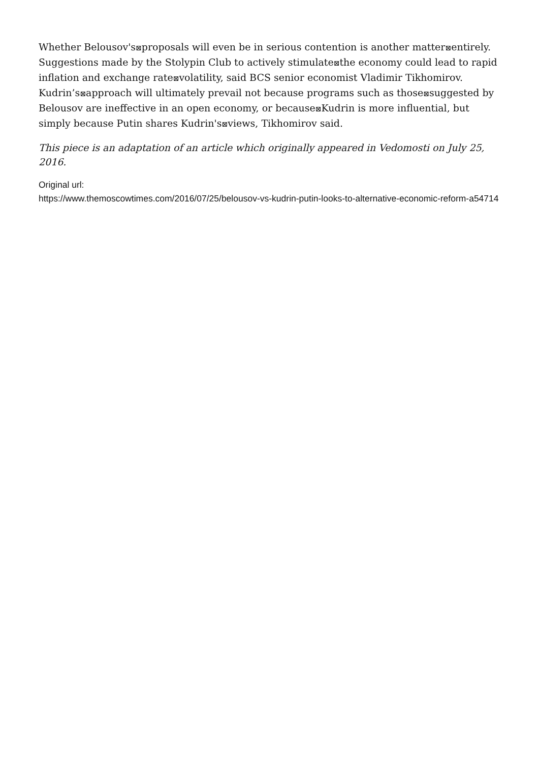Whether Belousov's⊠proposals will even be in serious contention is another matter⊠entirely. Suggestions made by the Stolypin Club to actively stimulate⊠the economy could lead to rapid inflation and exchange rate⊠volatility, said BCS senior economist Vladimir Tikhomirov. Kudrin’s⊠approach will ultimately prevail not because programs such as those⊠suggested by Belousov are ineffective in an open economy, or because⊠Kudrin is more influential, but simply because Putin shares Kudrin's⊠views, Tikhomirov said.
This piece is an adaptation of an article which originally appeared in Vedomosti on July 25, 2016.
Original url:
https://www.themoscowtimes.com/2016/07/25/belousov-vs-kudrin-putin-looks-to-alternative-economic-reform-a54714